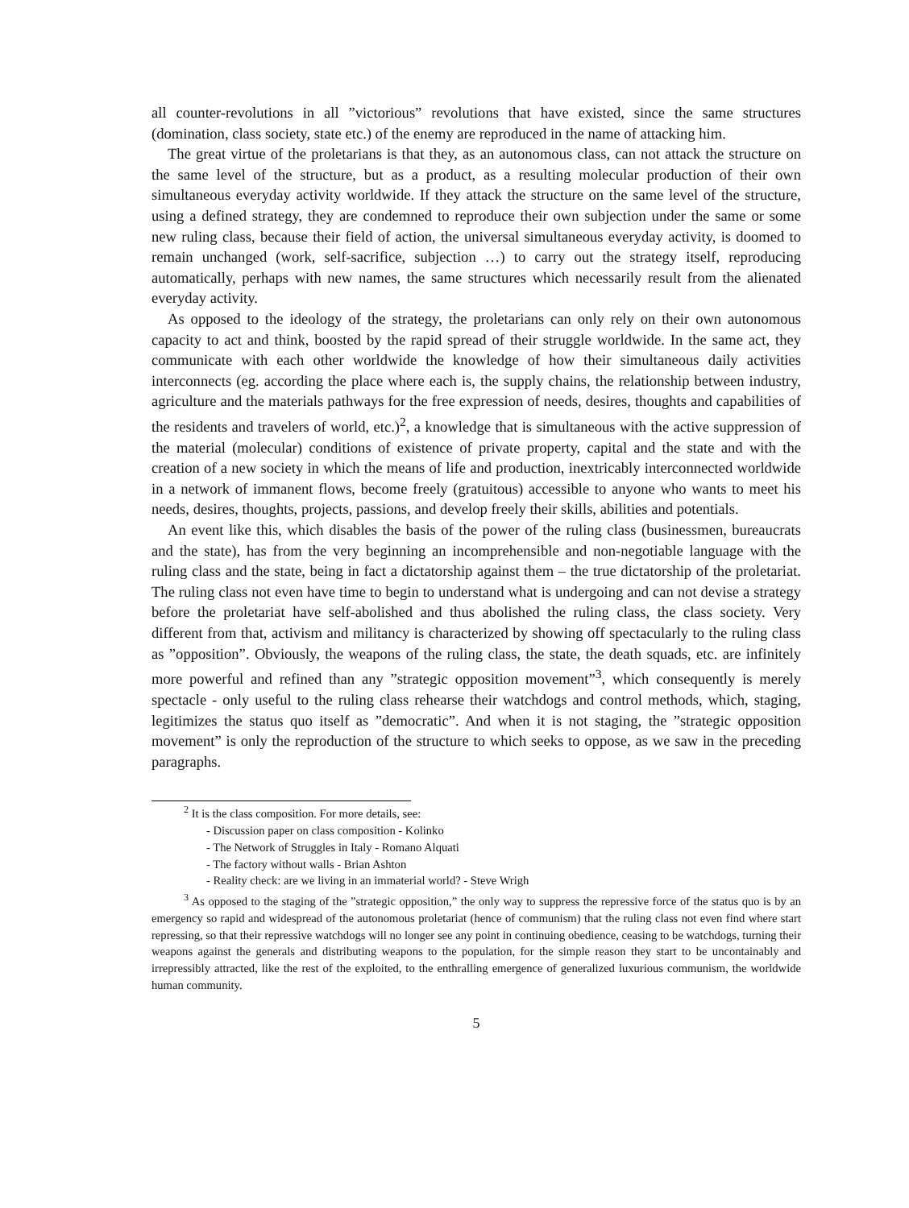all counter-revolutions in all ”victorious” revolutions that have existed, since the same structures (domination, class society, state etc.) of the enemy are reproduced in the name of attacking him.
The great virtue of the proletarians is that they, as an autonomous class, can not attack the structure on the same level of the structure, but as a product, as a resulting molecular production of their own simultaneous everyday activity worldwide. If they attack the structure on the same level of the structure, using a defined strategy, they are condemned to reproduce their own subjection under the same or some new ruling class, because their field of action, the universal simultaneous everyday activity, is doomed to remain unchanged (work, self-sacrifice, subjection …) to carry out the strategy itself, reproducing automatically, perhaps with new names, the same structures which necessarily result from the alienated everyday activity.
As opposed to the ideology of the strategy, the proletarians can only rely on their own autonomous capacity to act and think, boosted by the rapid spread of their struggle worldwide. In the same act, they communicate with each other worldwide the knowledge of how their simultaneous daily activities interconnects (eg. according the place where each is, the supply chains, the relationship between industry, agriculture and the materials pathways for the free expression of needs, desires, thoughts and capabilities of the residents and travelers of world, etc.)<sup>2</sup>, a knowledge that is simultaneous with the active suppression of the material (molecular) conditions of existence of private property, capital and the state and with the creation of a new society in which the means of life and production, inextricably interconnected worldwide in a network of immanent flows, become freely (gratuitous) accessible to anyone who wants to meet his needs, desires, thoughts, projects, passions, and develop freely their skills, abilities and potentials.
An event like this, which disables the basis of the power of the ruling class (businessmen, bureaucrats and the state), has from the very beginning an incomprehensible and non-negotiable language with the ruling class and the state, being in fact a dictatorship against them – the true dictatorship of the proletariat. The ruling class not even have time to begin to understand what is undergoing and can not devise a strategy before the proletariat have self-abolished and thus abolished the ruling class, the class society. Very different from that, activism and militancy is characterized by showing off spectacularly to the ruling class as ”opposition”. Obviously, the weapons of the ruling class, the state, the death squads, etc. are infinitely more powerful and refined than any ”strategic opposition movement”<sup>3</sup>, which consequently is merely spectacle - only useful to the ruling class rehearse their watchdogs and control methods, which, staging, legitimizes the status quo itself as ”democratic”. And when it is not staging, the ”strategic opposition movement” is only the reproduction of the structure to which seeks to oppose, as we saw in the preceding paragraphs.
<sup>2</sup> It is the class composition. For more details, see:
- Discussion paper on class composition - Kolinko
- The Network of Struggles in Italy - Romano Alquati
- The factory without walls - Brian Ashton
- Reality check: are we living in an immaterial world? - Steve Wrigh
<sup>3</sup> As opposed to the staging of the ”strategic opposition,” the only way to suppress the repressive force of the status quo is by an emergency so rapid and widespread of the autonomous proletariat (hence of communism) that the ruling class not even find where start repressing, so that their repressive watchdogs will no longer see any point in continuing obedience, ceasing to be watchdogs, turning their weapons against the generals and distributing weapons to the population, for the simple reason they start to be uncontainably and irrepressibly attracted, like the rest of the exploited, to the enthralling emergence of generalized luxurious communism, the worldwide human community.
5